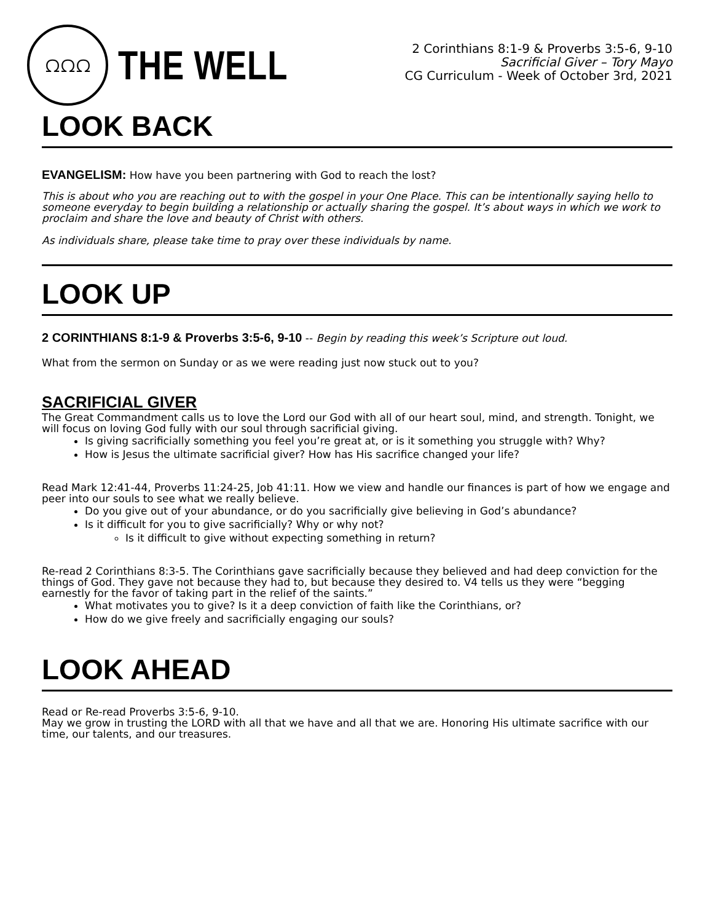ᘯᘯᘯ
THE WELL
2 Corinthians 8:1-9 & Proverbs 3:5-6, 9-10
Sacrificial Giver – Tory Mayo
CG Curriculum - Week of October 3rd, 2021
LOOK BACK
EVANGELISM: How have you been partnering with God to reach the lost?
This is about who you are reaching out to with the gospel in your One Place. This can be intentionally saying hello to someone everyday to begin building a relationship or actually sharing the gospel. It’s about ways in which we work to proclaim and share the love and beauty of Christ with others.
As individuals share, please take time to pray over these individuals by name.
LOOK UP
2 CORINTHIANS 8:1-9 & Proverbs 3:5-6, 9-10 -- Begin by reading this week’s Scripture out loud.
What from the sermon on Sunday or as we were reading just now stuck out to you?
SACRIFICIAL GIVER
The Great Commandment calls us to love the Lord our God with all of our heart soul, mind, and strength. Tonight, we will focus on loving God fully with our soul through sacrificial giving.
Is giving sacrificially something you feel you’re great at, or is it something you struggle with? Why?
How is Jesus the ultimate sacrificial giver? How has His sacrifice changed your life?
Read Mark 12:41-44, Proverbs 11:24-25, Job 41:11. How we view and handle our finances is part of how we engage and peer into our souls to see what we really believe.
Do you give out of your abundance, or do you sacrificially give believing in God’s abundance?
Is it difficult for you to give sacrificially? Why or why not?
Is it difficult to give without expecting something in return?
Re-read 2 Corinthians 8:3-5. The Corinthians gave sacrificially because they believed and had deep conviction for the things of God. They gave not because they had to, but because they desired to. V4 tells us they were “begging earnestly for the favor of taking part in the relief of the saints.”
What motivates you to give? Is it a deep conviction of faith like the Corinthians, or?
How do we give freely and sacrificially engaging our souls?
LOOK AHEAD
Read or Re-read Proverbs 3:5-6, 9-10.
May we grow in trusting the LORD with all that we have and all that we are. Honoring His ultimate sacrifice with our time, our talents, and our treasures.